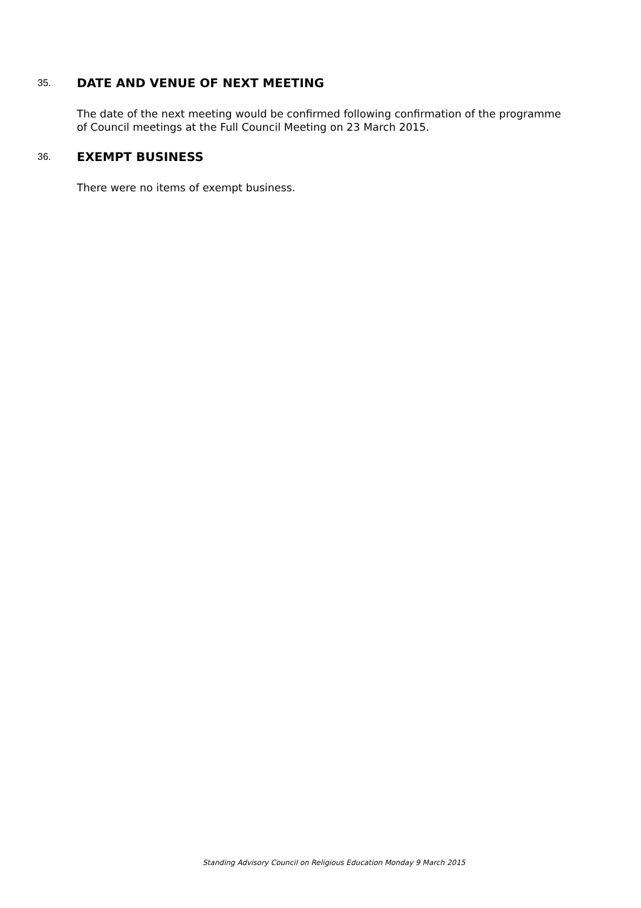35.
DATE AND VENUE OF NEXT MEETING
The date of the next meeting would be confirmed following confirmation of the programme of Council meetings at the Full Council Meeting on 23 March 2015.
36.
EXEMPT BUSINESS
There were no items of exempt business.
Standing Advisory Council on Religious Education Monday 9 March 2015